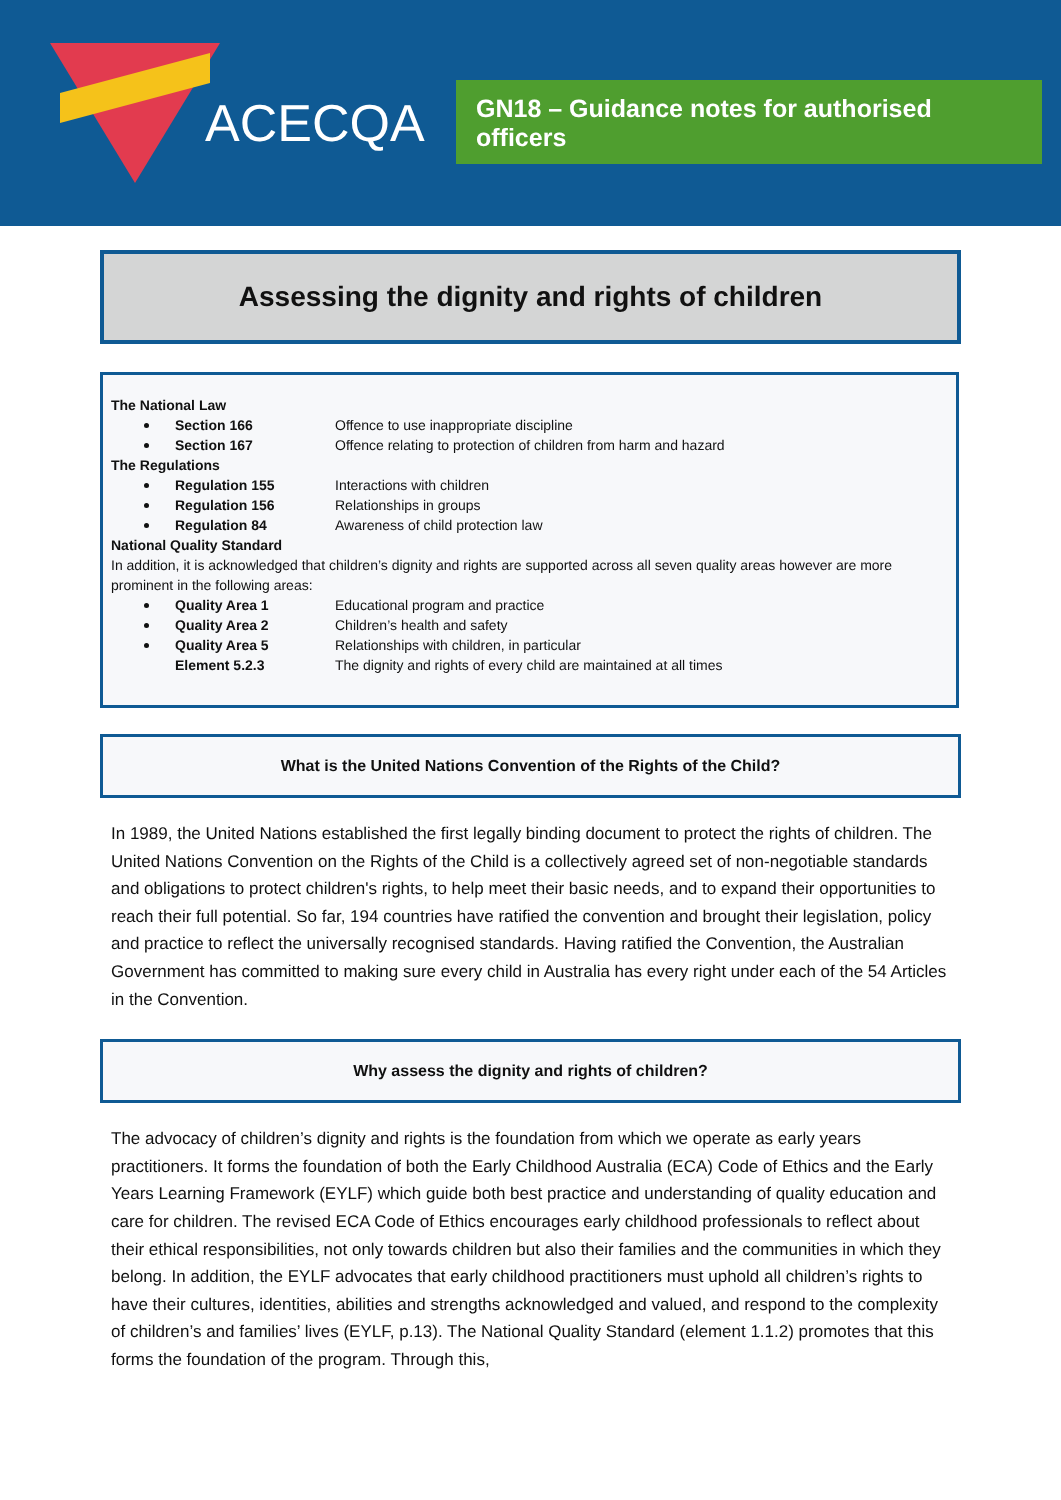ACECQA
GN18 – Guidance notes for authorised officers
Assessing the dignity and rights of children
The National Law
Section 166 Offence to use inappropriate discipline
Section 167 Offence relating to protection of children from harm and hazard
The Regulations
Regulation 155 Interactions with children
Regulation 156 Relationships in groups
Regulation 84 Awareness of child protection law
National Quality Standard
In addition, it is acknowledged that children’s dignity and rights are supported across all seven quality areas however are more prominent in the following areas:
Quality Area 1 Educational program and practice
Quality Area 2 Children’s health and safety
Quality Area 5 Relationships with children, in particular
Element 5.2.3 The dignity and rights of every child are maintained at all times
What is the United Nations Convention of the Rights of the Child?
In 1989, the United Nations established the first legally binding document to protect the rights of children. The United Nations Convention on the Rights of the Child is a collectively agreed set of non-negotiable standards and obligations to protect children's rights, to help meet their basic needs, and to expand their opportunities to reach their full potential. So far, 194 countries have ratified the convention and brought their legislation, policy and practice to reflect the universally recognised standards. Having ratified the Convention, the Australian Government has committed to making sure every child in Australia has every right under each of the 54 Articles in the Convention.
Why assess the dignity and rights of children?
The advocacy of children’s dignity and rights is the foundation from which we operate as early years practitioners. It forms the foundation of both the Early Childhood Australia (ECA) Code of Ethics and the Early Years Learning Framework (EYLF) which guide both best practice and understanding of quality education and care for children. The revised ECA Code of Ethics encourages early childhood professionals to reflect about their ethical responsibilities, not only towards children but also their families and the communities in which they belong. In addition, the EYLF advocates that early childhood practitioners must uphold all children’s rights to have their cultures, identities, abilities and strengths acknowledged and valued, and respond to the complexity of children’s and families’ lives (EYLF, p.13). The National Quality Standard (element 1.1.2) promotes that this forms the foundation of the program. Through this,